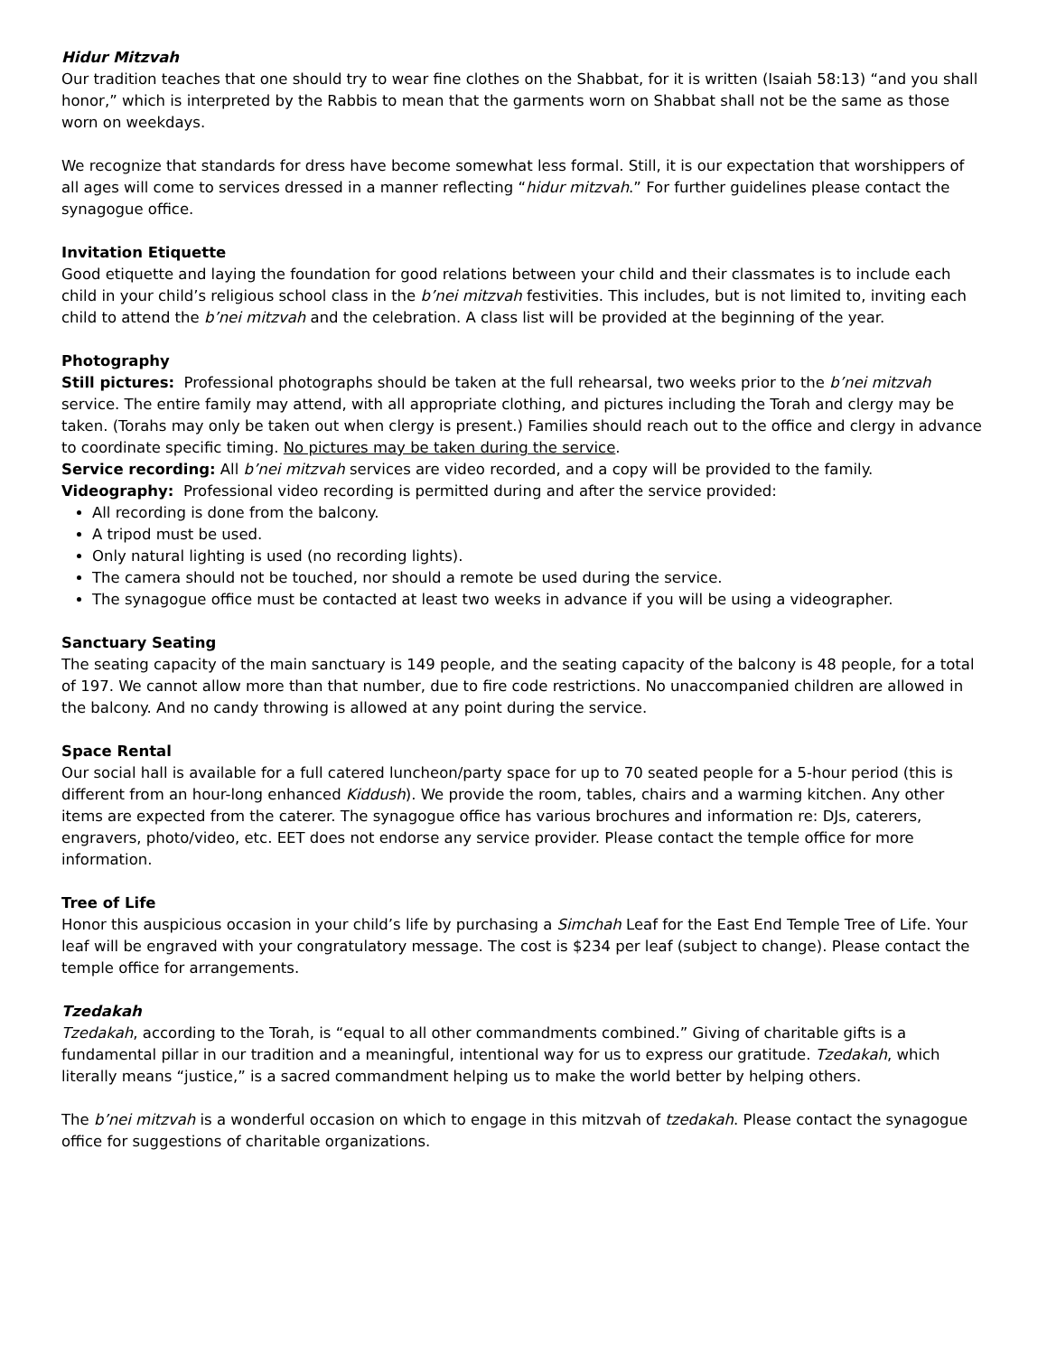Hidur Mitzvah
Our tradition teaches that one should try to wear fine clothes on the Shabbat, for it is written (Isaiah 58:13) “and you shall honor,” which is interpreted by the Rabbis to mean that the garments worn on Shabbat shall not be the same as those worn on weekdays.
We recognize that standards for dress have become somewhat less formal. Still, it is our expectation that worshippers of all ages will come to services dressed in a manner reflecting “hidur mitzvah.” For further guidelines please contact the synagogue office.
Invitation Etiquette
Good etiquette and laying the foundation for good relations between your child and their classmates is to include each child in your child’s religious school class in the b’nei mitzvah festivities. This includes, but is not limited to, inviting each child to attend the b’nei mitzvah and the celebration. A class list will be provided at the beginning of the year.
Photography
Still pictures: Professional photographs should be taken at the full rehearsal, two weeks prior to the b’nei mitzvah service. The entire family may attend, with all appropriate clothing, and pictures including the Torah and clergy may be taken. (Torahs may only be taken out when clergy is present.) Families should reach out to the office and clergy in advance to coordinate specific timing. No pictures may be taken during the service.
Service recording: All b’nei mitzvah services are video recorded, and a copy will be provided to the family.
Videography: Professional video recording is permitted during and after the service provided:
All recording is done from the balcony.
A tripod must be used.
Only natural lighting is used (no recording lights).
The camera should not be touched, nor should a remote be used during the service.
The synagogue office must be contacted at least two weeks in advance if you will be using a videographer.
Sanctuary Seating
The seating capacity of the main sanctuary is 149 people, and the seating capacity of the balcony is 48 people, for a total of 197. We cannot allow more than that number, due to fire code restrictions. No unaccompanied children are allowed in the balcony. And no candy throwing is allowed at any point during the service.
Space Rental
Our social hall is available for a full catered luncheon/party space for up to 70 seated people for a 5-hour period (this is different from an hour-long enhanced Kiddush). We provide the room, tables, chairs and a warming kitchen. Any other items are expected from the caterer. The synagogue office has various brochures and information re: DJs, caterers, engravers, photo/video, etc. EET does not endorse any service provider. Please contact the temple office for more information.
Tree of Life
Honor this auspicious occasion in your child’s life by purchasing a Simchah Leaf for the East End Temple Tree of Life. Your leaf will be engraved with your congratulatory message. The cost is $234 per leaf (subject to change). Please contact the temple office for arrangements.
Tzedakah
Tzedakah, according to the Torah, is “equal to all other commandments combined.” Giving of charitable gifts is a fundamental pillar in our tradition and a meaningful, intentional way for us to express our gratitude. Tzedakah, which literally means “justice,” is a sacred commandment helping us to make the world better by helping others.
The b’nei mitzvah is a wonderful occasion on which to engage in this mitzvah of tzedakah. Please contact the synagogue office for suggestions of charitable organizations.